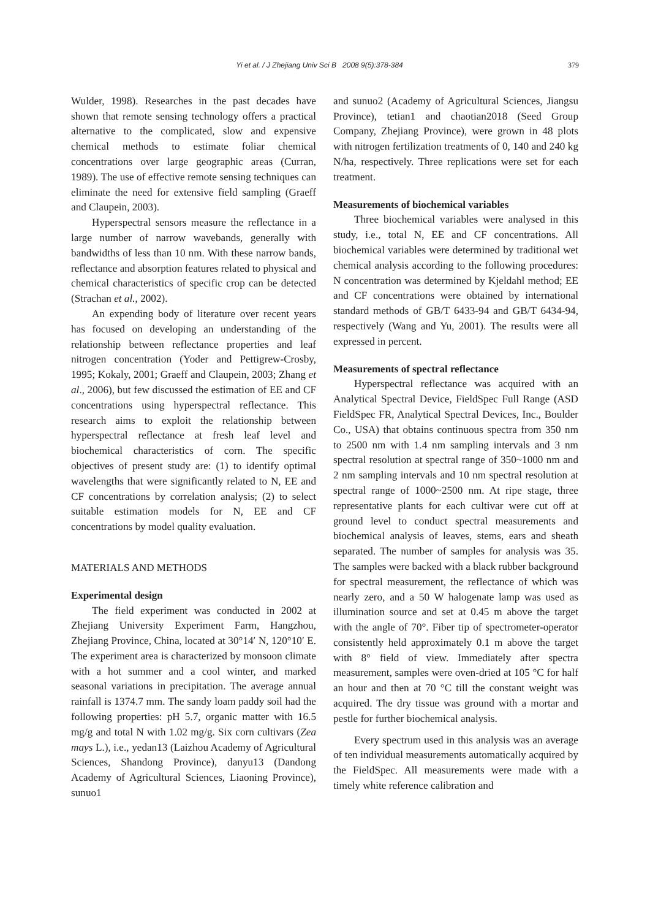Yi et al. / J Zhejiang Univ Sci B 2008 9(5):378-384 379
Wulder, 1998). Researches in the past decades have shown that remote sensing technology offers a practical alternative to the complicated, slow and expensive chemical methods to estimate foliar chemical concentrations over large geographic areas (Curran, 1989). The use of effective remote sensing techniques can eliminate the need for extensive field sampling (Graeff and Claupein, 2003).
Hyperspectral sensors measure the reflectance in a large number of narrow wavebands, generally with bandwidths of less than 10 nm. With these narrow bands, reflectance and absorption features related to physical and chemical characteristics of specific crop can be detected (Strachan et al., 2002).
An expending body of literature over recent years has focused on developing an understanding of the relationship between reflectance properties and leaf nitrogen concentration (Yoder and Pettigrew-Crosby, 1995; Kokaly, 2001; Graeff and Claupein, 2003; Zhang et al., 2006), but few discussed the estimation of EE and CF concentrations using hyperspectral reflectance. This research aims to exploit the relationship between hyperspectral reflectance at fresh leaf level and biochemical characteristics of corn. The specific objectives of present study are: (1) to identify optimal wavelengths that were significantly related to N, EE and CF concentrations by correlation analysis; (2) to select suitable estimation models for N, EE and CF concentrations by model quality evaluation.
MATERIALS AND METHODS
Experimental design
The field experiment was conducted in 2002 at Zhejiang University Experiment Farm, Hangzhou, Zhejiang Province, China, located at 30°14′ N, 120°10′ E. The experiment area is characterized by monsoon climate with a hot summer and a cool winter, and marked seasonal variations in precipitation. The average annual rainfall is 1374.7 mm. The sandy loam paddy soil had the following properties: pH 5.7, organic matter with 16.5 mg/g and total N with 1.02 mg/g. Six corn cultivars (Zea mays L.), i.e., yedan13 (Laizhou Academy of Agricultural Sciences, Shandong Province), danyu13 (Dandong Academy of Agricultural Sciences, Liaoning Province), sunuo1
and sunuo2 (Academy of Agricultural Sciences, Jiangsu Province), tetian1 and chaotian2018 (Seed Group Company, Zhejiang Province), were grown in 48 plots with nitrogen fertilization treatments of 0, 140 and 240 kg N/ha, respectively. Three replications were set for each treatment.
Measurements of biochemical variables
Three biochemical variables were analysed in this study, i.e., total N, EE and CF concentrations. All biochemical variables were determined by traditional wet chemical analysis according to the following procedures: N concentration was determined by Kjeldahl method; EE and CF concentrations were obtained by international standard methods of GB/T 6433-94 and GB/T 6434-94, respectively (Wang and Yu, 2001). The results were all expressed in percent.
Measurements of spectral reflectance
Hyperspectral reflectance was acquired with an Analytical Spectral Device, FieldSpec Full Range (ASD FieldSpec FR, Analytical Spectral Devices, Inc., Boulder Co., USA) that obtains continuous spectra from 350 nm to 2500 nm with 1.4 nm sampling intervals and 3 nm spectral resolution at spectral range of 350~1000 nm and 2 nm sampling intervals and 10 nm spectral resolution at spectral range of 1000~2500 nm. At ripe stage, three representative plants for each cultivar were cut off at ground level to conduct spectral measurements and biochemical analysis of leaves, stems, ears and sheath separated. The number of samples for analysis was 35. The samples were backed with a black rubber background for spectral measurement, the reflectance of which was nearly zero, and a 50 W halogenate lamp was used as illumination source and set at 0.45 m above the target with the angle of 70°. Fiber tip of spectrometer-operator consistently held approximately 0.1 m above the target with 8° field of view. Immediately after spectra measurement, samples were oven-dried at 105 °C for half an hour and then at 70 °C till the constant weight was acquired. The dry tissue was ground with a mortar and pestle for further biochemical analysis.
Every spectrum used in this analysis was an average of ten individual measurements automatically acquired by the FieldSpec. All measurements were made with a timely white reference calibration and